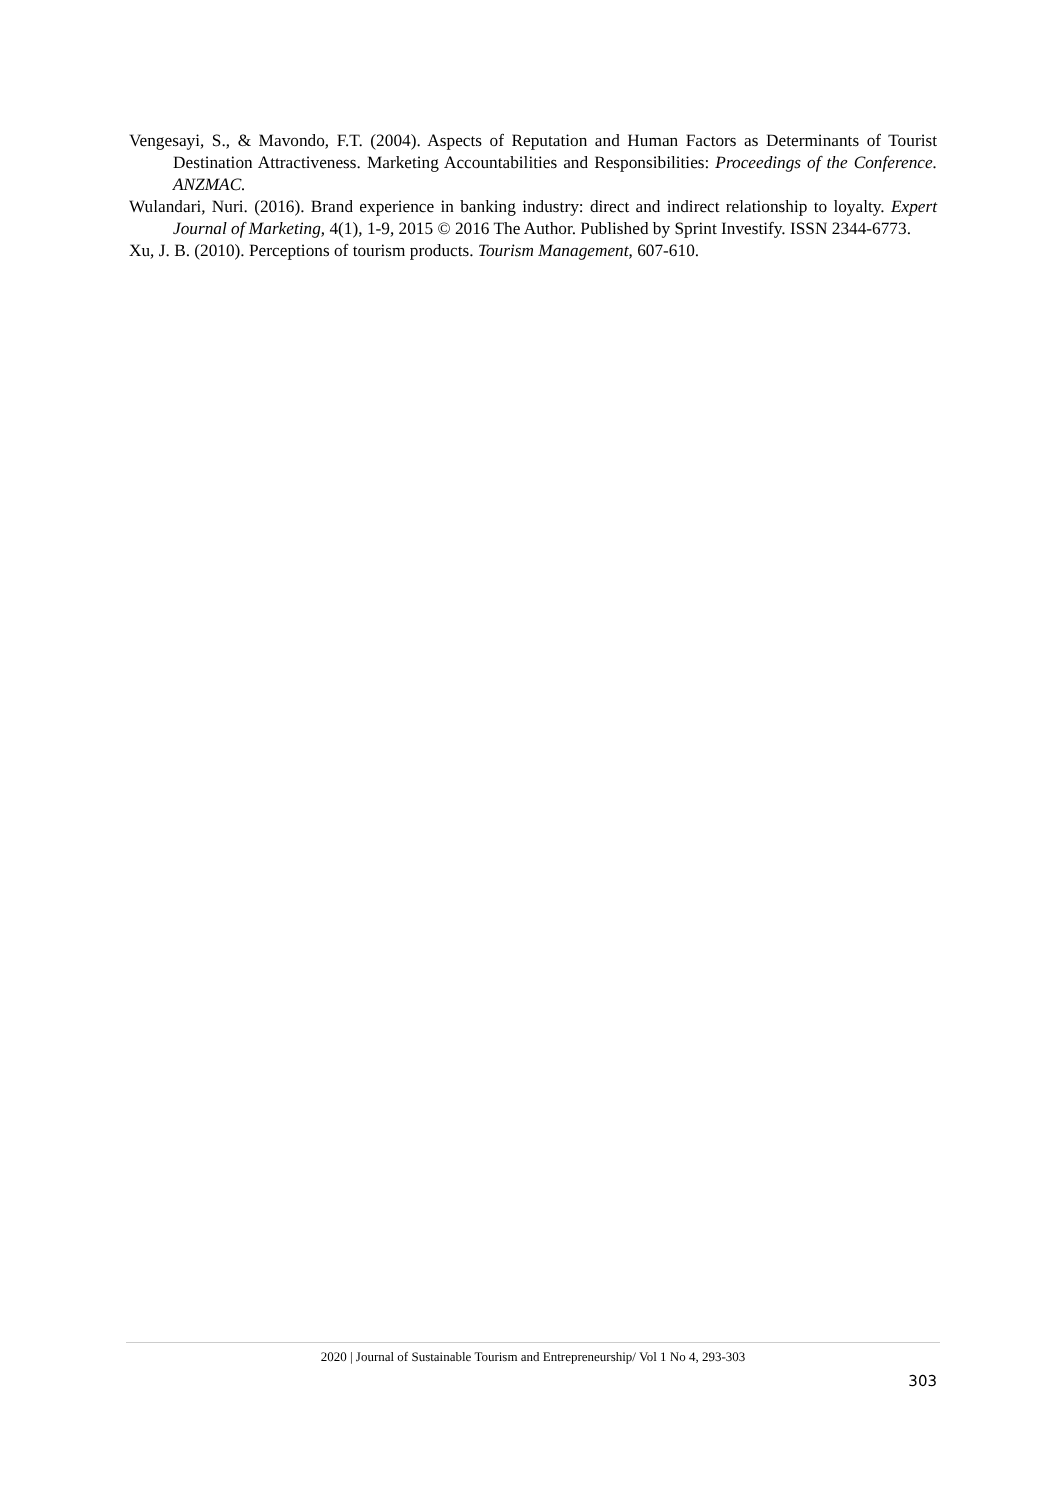Vengesayi, S., & Mavondo, F.T. (2004). Aspects of Reputation and Human Factors as Determinants of Tourist Destination Attractiveness. Marketing Accountabilities and Responsibilities: Proceedings of the Conference. ANZMAC.
Wulandari, Nuri. (2016). Brand experience in banking industry: direct and indirect relationship to loyalty. Expert Journal of Marketing, 4(1), 1-9, 2015 © 2016 The Author. Published by Sprint Investify. ISSN 2344-6773.
Xu, J. B. (2010). Perceptions of tourism products. Tourism Management, 607-610.
2020 | Journal of Sustainable Tourism and Entrepreneurship/ Vol 1 No 4, 293-303
303